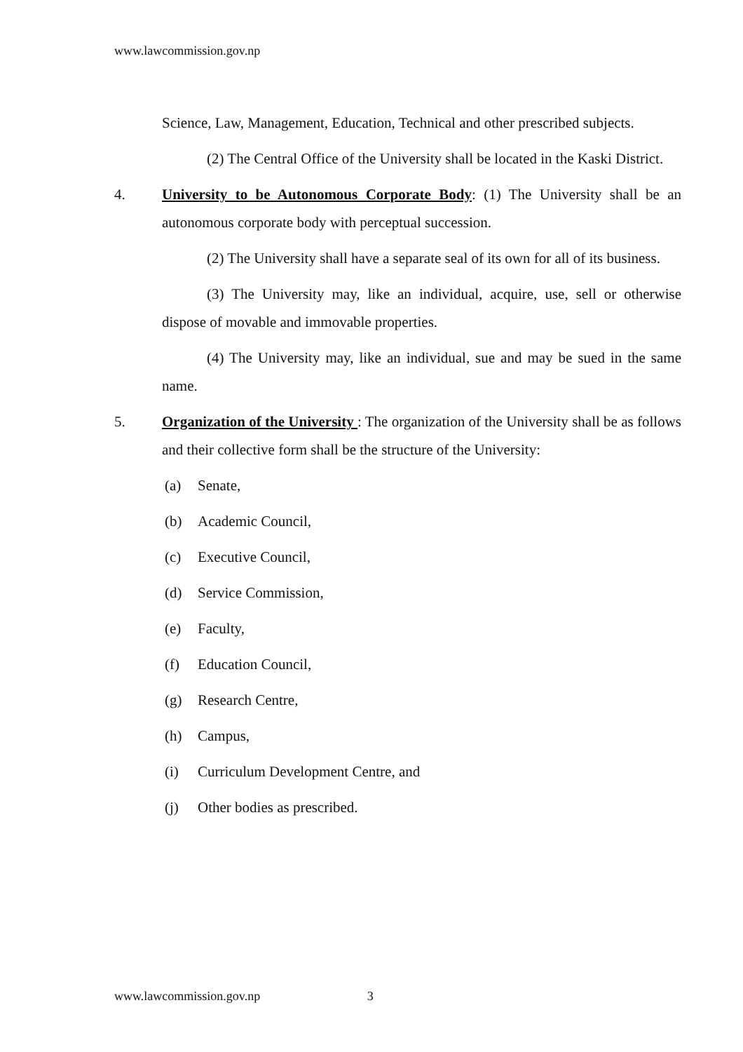www.lawcommission.gov.np
Science, Law, Management, Education, Technical and other prescribed subjects.
(2) The Central Office of the University shall be located in the Kaski District.
4. University to be Autonomous Corporate Body: (1) The University shall be an autonomous corporate body with perceptual succession.
(2) The University shall have a separate seal of its own for all of its business.
(3) The University may, like an individual, acquire, use, sell or otherwise dispose of movable and immovable properties.
(4) The University may, like an individual, sue and may be sued in the same name.
5. Organization of the University : The organization of the University shall be as follows and their collective form shall be the structure of the University:
(a) Senate,
(b) Academic Council,
(c) Executive Council,
(d) Service Commission,
(e) Faculty,
(f) Education Council,
(g) Research Centre,
(h) Campus,
(i) Curriculum Development Centre, and
(j) Other bodies as prescribed.
www.lawcommission.gov.np 3